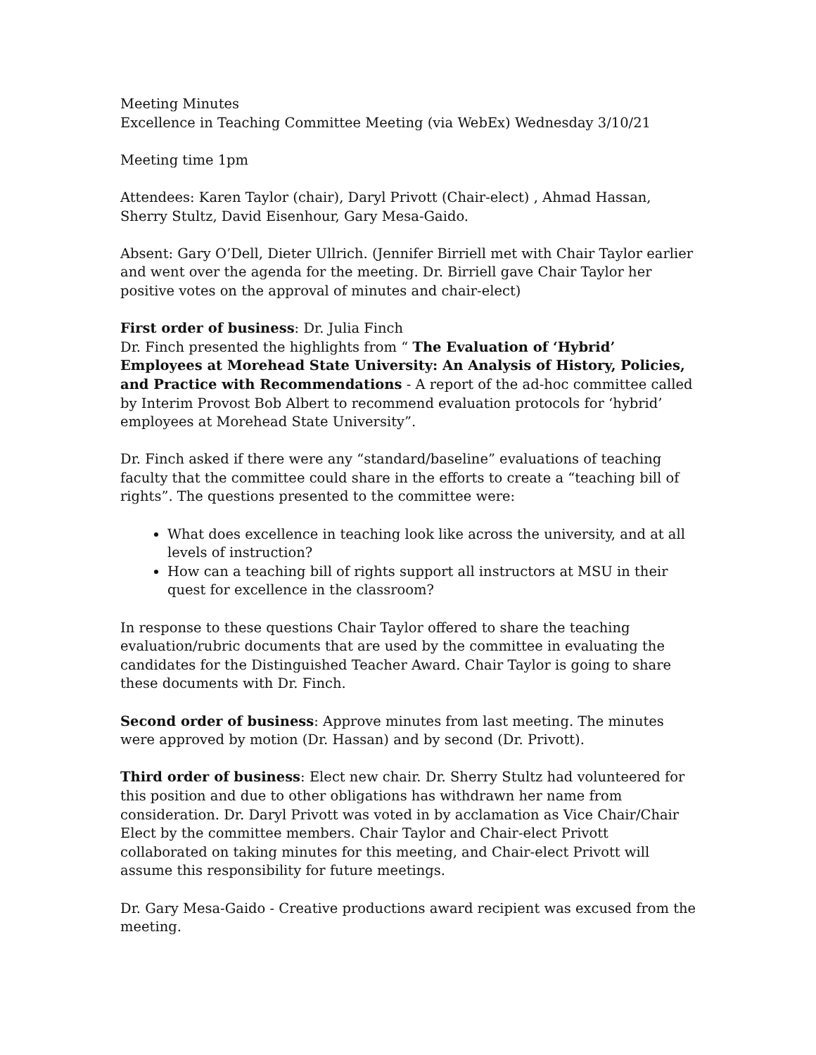Meeting Minutes
Excellence in Teaching Committee Meeting (via WebEx) Wednesday 3/10/21
Meeting time 1pm
Attendees: Karen Taylor (chair), Daryl Privott (Chair-elect) , Ahmad Hassan, Sherry Stultz, David Eisenhour, Gary Mesa-Gaido.
Absent: Gary O’Dell, Dieter Ullrich. (Jennifer Birriell met with Chair Taylor earlier and went over the agenda for the meeting. Dr. Birriell gave Chair Taylor her positive votes on the approval of minutes and chair-elect)
First order of business: Dr. Julia Finch
Dr. Finch presented the highlights from “ The Evaluation of ‘Hybrid’ Employees at Morehead State University: An Analysis of History, Policies, and Practice with Recommendations - A report of the ad-hoc committee called by Interim Provost Bob Albert to recommend evaluation protocols for ‘hybrid’ employees at Morehead State University”.
Dr. Finch asked if there were any “standard/baseline” evaluations of teaching faculty that the committee could share in the efforts to create a “teaching bill of rights”. The questions presented to the committee were:
What does excellence in teaching look like across the university, and at all levels of instruction?
How can a teaching bill of rights support all instructors at MSU in their quest for excellence in the classroom?
In response to these questions Chair Taylor offered to share the teaching evaluation/rubric documents that are used by the committee in evaluating the candidates for the Distinguished Teacher Award. Chair Taylor is going to share these documents with Dr. Finch.
Second order of business: Approve minutes from last meeting. The minutes were approved by motion (Dr. Hassan) and by second (Dr. Privott).
Third order of business: Elect new chair. Dr. Sherry Stultz had volunteered for this position and due to other obligations has withdrawn her name from consideration. Dr. Daryl Privott was voted in by acclamation as Vice Chair/Chair Elect by the committee members. Chair Taylor and Chair-elect Privott collaborated on taking minutes for this meeting, and Chair-elect Privott will assume this responsibility for future meetings.
Dr. Gary Mesa-Gaido - Creative productions award recipient was excused from the meeting.